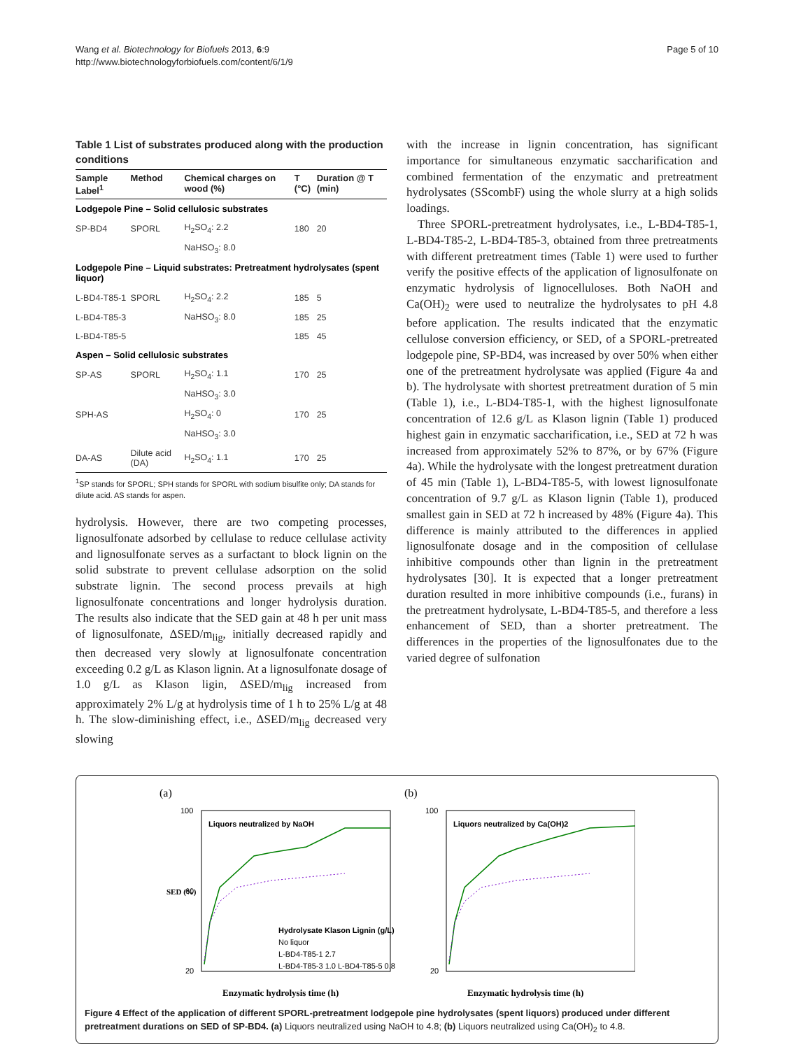Wang et al. Biotechnology for Biofuels 2013, 6:9
http://www.biotechnologyforbiofuels.com/content/6/1/9
Page 5 of 10
Table 1 List of substrates produced along with the production conditions
| Sample Label<sup>1</sup> | Method | Chemical charges on wood (%) | T (°C) | Duration @ T (min) |
| --- | --- | --- | --- | --- |
| Lodgepole Pine – Solid cellulosic substrates | | | | |
| SP-BD4 | SPORL | H<sub>2</sub>SO<sub>4</sub>: 2.2 | 180 | 20 |
| | | NaHSO<sub>3</sub>: 8.0 | | |
| Lodgepole Pine – Liquid substrates: Pretreatment hydrolysates (spent liquor) | | | | |
| L-BD4-T85-1 | SPORL | H<sub>2</sub>SO<sub>4</sub>: 2.2 | 185 | 5 |
| L-BD4-T85-3 | | NaHSO<sub>3</sub>: 8.0 | 185 | 25 |
| L-BD4-T85-5 | | | 185 | 45 |
| Aspen – Solid cellulosic substrates | | | | |
| SP-AS | SPORL | H<sub>2</sub>SO<sub>4</sub>: 1.1 | 170 | 25 |
| | | NaHSO<sub>3</sub>: 3.0 | | |
| SPH-AS | | H<sub>2</sub>SO<sub>4</sub>: 0 | 170 | 25 |
| | | NaHSO<sub>3</sub>: 3.0 | | |
| DA-AS | Dilute acid (DA) | H<sub>2</sub>SO<sub>4</sub>: 1.1 | 170 | 25 |
<sup>1</sup> SP stands for SPORL; SPH stands for SPORL with sodium bisulfite only; DA stands for dilute acid. AS stands for aspen.
hydrolysis. However, there are two competing processes, lignosulfonate adsorbed by cellulase to reduce cellulase activity and lignosulfonate serves as a surfactant to block lignin on the solid substrate to prevent cellulase adsorption on the solid substrate lignin. The second process prevails at high lignosulfonate concentrations and longer hydrolysis duration. The results also indicate that the SED gain at 48 h per unit mass of lignosulfonate, ΔSED/m<sub>lig</sub>, initially decreased rapidly and then decreased very slowly at lignosulfonate concentration exceeding 0.2 g/L as Klason lignin. At a lignosulfonate dosage of 1.0 g/L as Klason ligin, ΔSED/m<sub>lig</sub> increased from approximately 2% L/g at hydrolysis time of 1 h to 25% L/g at 48 h. The slow-diminishing effect, i.e., ΔSED/m<sub>lig</sub> decreased very slowing
with the increase in lignin concentration, has significant importance for simultaneous enzymatic saccharification and combined fermentation of the enzymatic and pretreatment hydrolysates (SScombF) using the whole slurry at a high solids loadings.
Three SPORL-pretreatment hydrolysates, i.e., L-BD4-T85-1, L-BD4-T85-2, L-BD4-T85-3, obtained from three pretreatments with different pretreatment times (Table 1) were used to further verify the positive effects of the application of lignosulfonate on enzymatic hydrolysis of lignocelluloses. Both NaOH and Ca(OH)<sub>2</sub> were used to neutralize the hydrolysates to pH 4.8 before application. The results indicated that the enzymatic cellulose conversion efficiency, or SED, of a SPORL-pretreated lodgepole pine, SP-BD4, was increased by over 50% when either one of the pretreatment hydrolysate was applied (Figure 4a and b). The hydrolysate with shortest pretreatment duration of 5 min (Table 1), i.e., L-BD4-T85-1, with the highest lignosulfonate concentration of 12.6 g/L as Klason lignin (Table 1) produced highest gain in enzymatic saccharification, i.e., SED at 72 h was increased from approximately 52% to 87%, or by 67% (Figure 4a). While the hydrolysate with the longest pretreatment duration of 45 min (Table 1), L-BD4-T85-5, with lowest lignosulfonate concentration of 9.7 g/L as Klason lignin (Table 1), produced smallest gain in SED at 72 h increased by 48% (Figure 4a). This difference is mainly attributed to the differences in applied lignosulfonate dosage and in the composition of cellulase inhibitive compounds other than lignin in the pretreatment hydrolysates [30]. It is expected that a longer pretreatment duration resulted in more inhibitive compounds (i.e., furans) in the pretreatment hydrolysate, L-BD4-T85-5, and therefore a less enhancement of SED, than a shorter pretreatment. The differences in the properties of the lignosulfonates due to the varied degree of sulfonation
(a)
100
20
60
Liquors neutralized by NaOH
Hydrolysate Klason Lignin (g/L)
No liquor
L-BD4-T85-1 2.7
L-BD4-T85-3 1.0 L-BD4-T85-5 0.8
Enzymatic hydrolysis time (h)
SED (%)
(b)
100
20
Liquors neutralized by Ca(OH)2
Enzymatic hydrolysis time (h)
Figure 4 Effect of the application of different SPORL-pretreatment lodgepole pine hydrolysates (spent liquors) produced under different pretreatment durations on SED of SP-BD4. (a) Liquors neutralized using NaOH to 4.8; (b) Liquors neutralized using Ca(OH)<sub>2</sub> to 4.8.